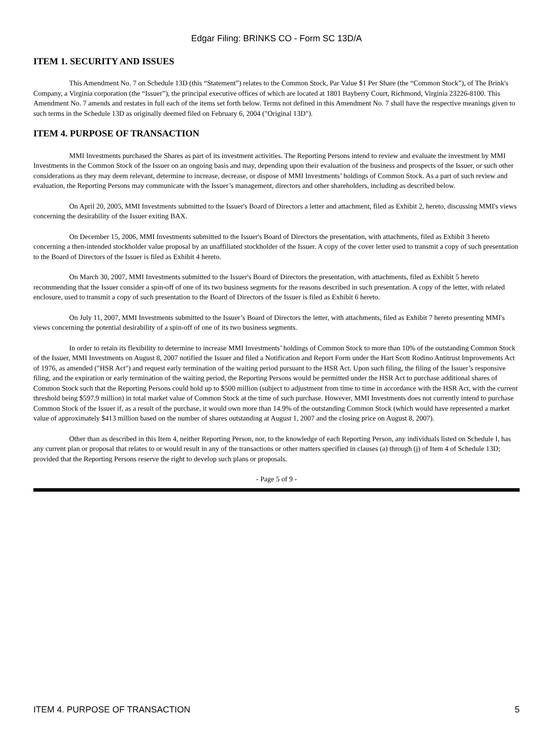Edgar Filing: BRINKS CO - Form SC 13D/A
ITEM 1. SECURITY AND ISSUES
This Amendment No. 7 on Schedule 13D (this “Statement”) relates to the Common Stock, Par Value $1 Per Share (the “Common Stock”), of The Brink's Company, a Virginia corporation (the “Issuer”), the principal executive offices of which are located at 1801 Bayberry Court, Richmond, Virginia 23226-8100. This Amendment No. 7 amends and restates in full each of the items set forth below. Terms not defined in this Amendment No. 7 shall have the respective meanings given to such terms in the Schedule 13D as originally deemed filed on February 6, 2004 ("Original 13D").
ITEM 4. PURPOSE OF TRANSACTION
MMI Investments purchased the Shares as part of its investment activities. The Reporting Persons intend to review and evaluate the investment by MMI Investments in the Common Stock of the Issuer on an ongoing basis and may, depending upon their evaluation of the business and prospects of the Issuer, or such other considerations as they may deem relevant, determine to increase, decrease, or dispose of MMI Investments’ holdings of Common Stock. As a part of such review and evaluation, the Reporting Persons may communicate with the Issuer’s management, directors and other shareholders, including as described below.
On April 20, 2005, MMI Investments submitted to the Issuer's Board of Directors a letter and attachment, filed as Exhibit 2, hereto, discussing MMI's views concerning the desirability of the Issuer exiting BAX.
On December 15, 2006, MMI Investments submitted to the Issuer's Board of Directors the presentation, with attachments, filed as Exhibit 3 hereto concerning a then-intended stockholder value proposal by an unaffiliated stockholder of the Issuer. A copy of the cover letter used to transmit a copy of such presentation to the Board of Directors of the Issuer is filed as Exhibit 4 hereto.
On March 30, 2007, MMI Investments submitted to the Issuer's Board of Directors the presentation, with attachments, filed as Exhibit 5 hereto recommending that the Issuer consider a spin-off of one of its two business segments for the reasons described in such presentation. A copy of the letter, with related enclosure, used to transmit a copy of such presentation to the Board of Directors of the Issuer is filed as Exhibit 6 hereto.
On July 11, 2007, MMI Investments submitted to the Issuer’s Board of Directors the letter, with attachments, filed as Exhibit 7 hereto presenting MMI's views concerning the potential desirability of a spin-off of one of its two business segments.
In order to retain its flexibility to determine to increase MMI Investments’ holdings of Common Stock to more than 10% of the outstanding Common Stock of the Issuer, MMI Investments on August 8, 2007 notified the Issuer and filed a Notification and Report Form under the Hart Scott Rodino Antitrust Improvements Act of 1976, as amended ("HSR Act") and request early termination of the waiting period pursuant to the HSR Act. Upon such filing, the filing of the Issuer’s responsive filing, and the expiration or early termination of the waiting period, the Reporting Persons would be permitted under the HSR Act to purchase additional shares of Common Stock such that the Reporting Persons could hold up to $500 million (subject to adjustment from time to time in accordance with the HSR Act, with the current threshold being $597.9 million) in total market value of Common Stock at the time of such purchase. However, MMI Investments does not currently intend to purchase Common Stock of the Issuer if, as a result of the purchase, it would own more than 14.9% of the outstanding Common Stock (which would have represented a market value of approximately $413 million based on the number of shares outstanding at August 1, 2007 and the closing price on August 8, 2007).
Other than as described in this Item 4, neither Reporting Person, nor, to the knowledge of each Reporting Person, any individuals listed on Schedule I, has any current plan or proposal that relates to or would result in any of the transactions or other matters specified in clauses (a) through (j) of Item 4 of Schedule 13D; provided that the Reporting Persons reserve the right to develop such plans or proposals.
- Page 5 of 9 -
ITEM 4. PURPOSE OF TRANSACTION 5